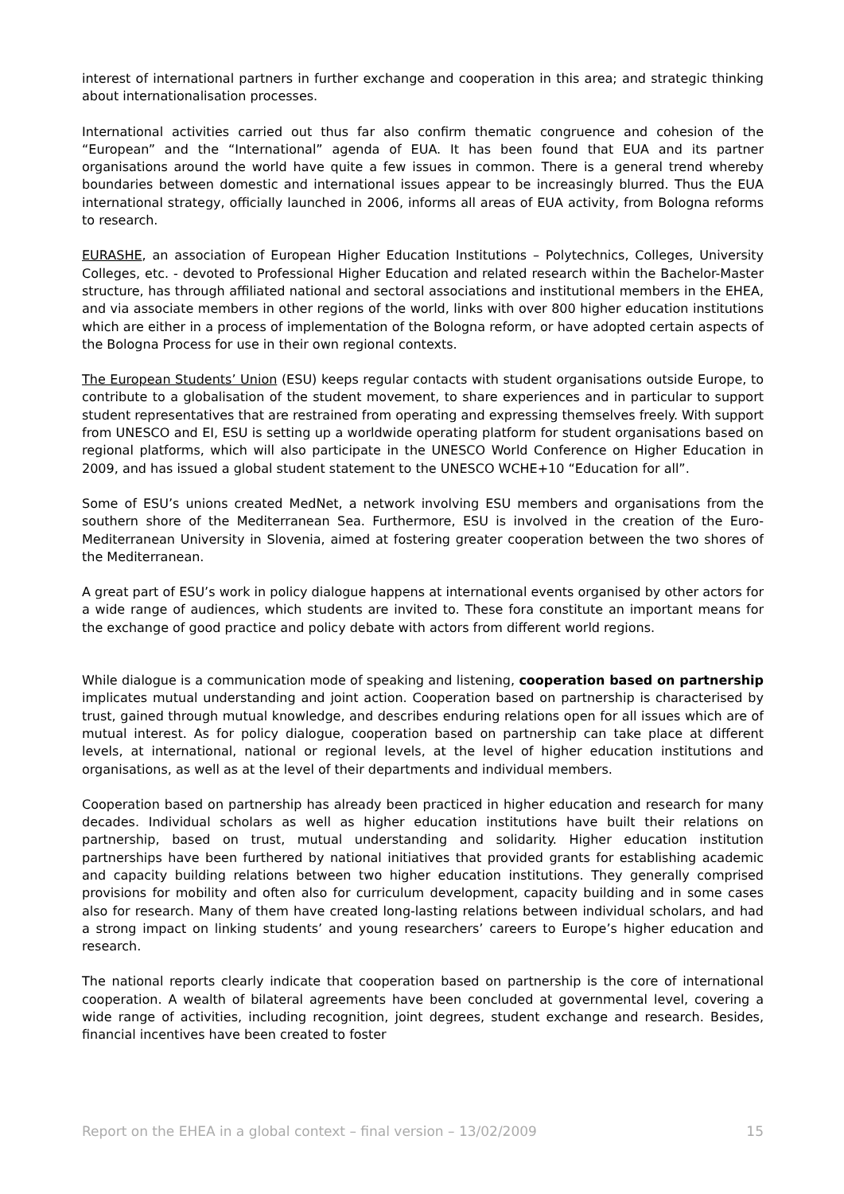interest of international partners in further exchange and cooperation in this area; and strategic thinking about internationalisation processes.
International activities carried out thus far also confirm thematic congruence and cohesion of the “European” and the “International” agenda of EUA. It has been found that EUA and its partner organisations around the world have quite a few issues in common. There is a general trend whereby boundaries between domestic and international issues appear to be increasingly blurred. Thus the EUA international strategy, officially launched in 2006, informs all areas of EUA activity, from Bologna reforms to research.
EURASHE, an association of European Higher Education Institutions – Polytechnics, Colleges, University Colleges, etc. - devoted to Professional Higher Education and related research within the Bachelor-Master structure, has through affiliated national and sectoral associations and institutional members in the EHEA, and via associate members in other regions of the world, links with over 800 higher education institutions which are either in a process of implementation of the Bologna reform, or have adopted certain aspects of the Bologna Process for use in their own regional contexts.
The European Students’ Union (ESU) keeps regular contacts with student organisations outside Europe, to contribute to a globalisation of the student movement, to share experiences and in particular to support student representatives that are restrained from operating and expressing themselves freely. With support from UNESCO and EI, ESU is setting up a worldwide operating platform for student organisations based on regional platforms, which will also participate in the UNESCO World Conference on Higher Education in 2009, and has issued a global student statement to the UNESCO WCHE+10 “Education for all”.
Some of ESU’s unions created MedNet, a network involving ESU members and organisations from the southern shore of the Mediterranean Sea. Furthermore, ESU is involved in the creation of the Euro-Mediterranean University in Slovenia, aimed at fostering greater cooperation between the two shores of the Mediterranean.
A great part of ESU’s work in policy dialogue happens at international events organised by other actors for a wide range of audiences, which students are invited to. These fora constitute an important means for the exchange of good practice and policy debate with actors from different world regions.
While dialogue is a communication mode of speaking and listening, cooperation based on partnership implicates mutual understanding and joint action. Cooperation based on partnership is characterised by trust, gained through mutual knowledge, and describes enduring relations open for all issues which are of mutual interest. As for policy dialogue, cooperation based on partnership can take place at different levels, at international, national or regional levels, at the level of higher education institutions and organisations, as well as at the level of their departments and individual members.
Cooperation based on partnership has already been practiced in higher education and research for many decades. Individual scholars as well as higher education institutions have built their relations on partnership, based on trust, mutual understanding and solidarity. Higher education institution partnerships have been furthered by national initiatives that provided grants for establishing academic and capacity building relations between two higher education institutions. They generally comprised provisions for mobility and often also for curriculum development, capacity building and in some cases also for research. Many of them have created long-lasting relations between individual scholars, and had a strong impact on linking students’ and young researchers’ careers to Europe’s higher education and research.
The national reports clearly indicate that cooperation based on partnership is the core of international cooperation. A wealth of bilateral agreements have been concluded at governmental level, covering a wide range of activities, including recognition, joint degrees, student exchange and research. Besides, financial incentives have been created to foster
Report on the EHEA in a global context – final version – 13/02/2009 15